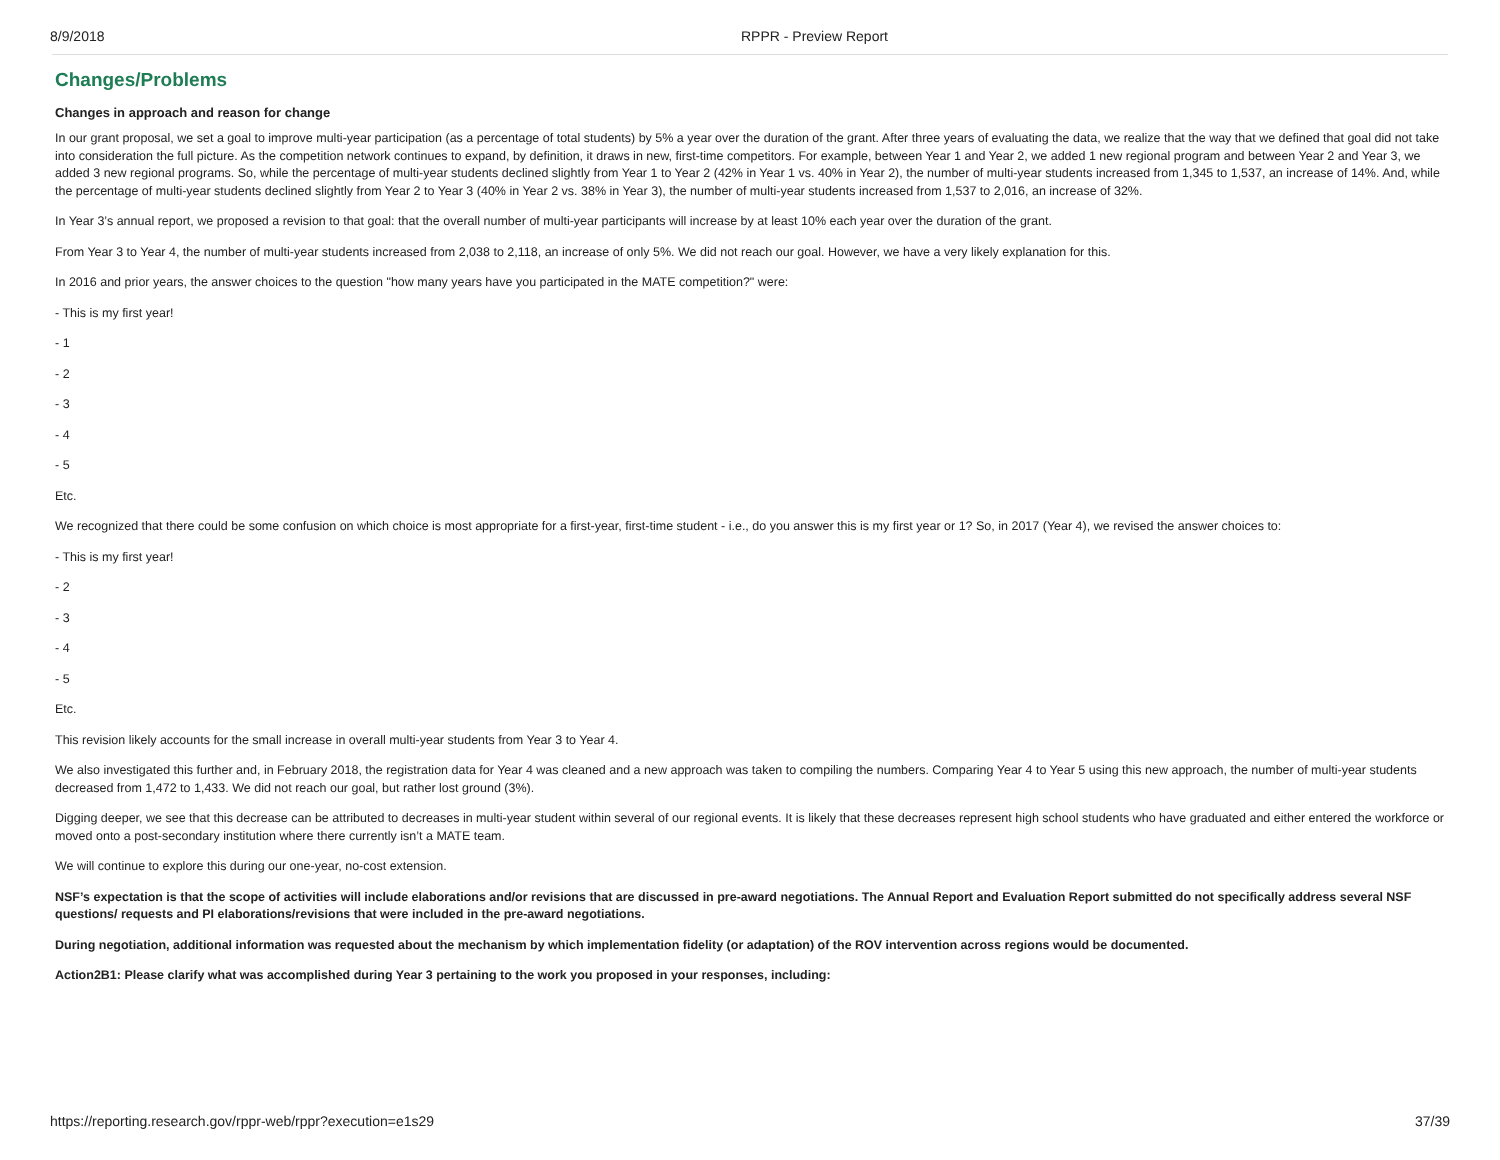8/9/2018 RPPR - Preview Report
Changes/Problems
Changes in approach and reason for change
In our grant proposal, we set a goal to improve multi-year participation (as a percentage of total students) by 5% a year over the duration of the grant. After three years of evaluating the data, we realize that the way that we defined that goal did not take into consideration the full picture. As the competition network continues to expand, by definition, it draws in new, first-time competitors. For example, between Year 1 and Year 2, we added 1 new regional program and between Year 2 and Year 3, we added 3 new regional programs. So, while the percentage of multi-year students declined slightly from Year 1 to Year 2 (42% in Year 1 vs. 40% in Year 2), the number of multi-year students increased from 1,345 to 1,537, an increase of 14%. And, while the percentage of multi-year students declined slightly from Year 2 to Year 3 (40% in Year 2 vs. 38% in Year 3), the number of multi-year students increased from 1,537 to 2,016, an increase of 32%.
In Year 3’s annual report, we proposed a revision to that goal: that the overall number of multi-year participants will increase by at least 10% each year over the duration of the grant.
From Year 3 to Year 4, the number of multi-year students increased from 2,038 to 2,118, an increase of only 5%. We did not reach our goal. However, we have a very likely explanation for this.
In 2016 and prior years, the answer choices to the question "how many years have you participated in the MATE competition?" were:
- This is my first year!
- 1
- 2
- 3
- 4
- 5
Etc.
We recognized that there could be some confusion on which choice is most appropriate for a first-year, first-time student - i.e., do you answer this is my first year or 1? So, in 2017 (Year 4), we revised the answer choices to:
- This is my first year!
- 2
- 3
- 4
- 5
Etc.
This revision likely accounts for the small increase in overall multi-year students from Year 3 to Year 4.
We also investigated this further and, in February 2018, the registration data for Year 4 was cleaned and a new approach was taken to compiling the numbers. Comparing Year 4 to Year 5 using this new approach, the number of multi-year students decreased from 1,472 to 1,433. We did not reach our goal, but rather lost ground (3%).
Digging deeper, we see that this decrease can be attributed to decreases in multi-year student within several of our regional events. It is likely that these decreases represent high school students who have graduated and either entered the workforce or moved onto a post-secondary institution where there currently isn’t a MATE team.
We will continue to explore this during our one-year, no-cost extension.
NSF’s expectation is that the scope of activities will include elaborations and/or revisions that are discussed in pre-award negotiations. The Annual Report and Evaluation Report submitted do not specifically address several NSF questions/ requests and PI elaborations/revisions that were included in the pre-award negotiations.
During negotiation, additional information was requested about the mechanism by which implementation fidelity (or adaptation) of the ROV intervention across regions would be documented.
Action2B1: Please clarify what was accomplished during Year 3 pertaining to the work you proposed in your responses, including:
https://reporting.research.gov/rppr-web/rppr?execution=e1s29 37/39